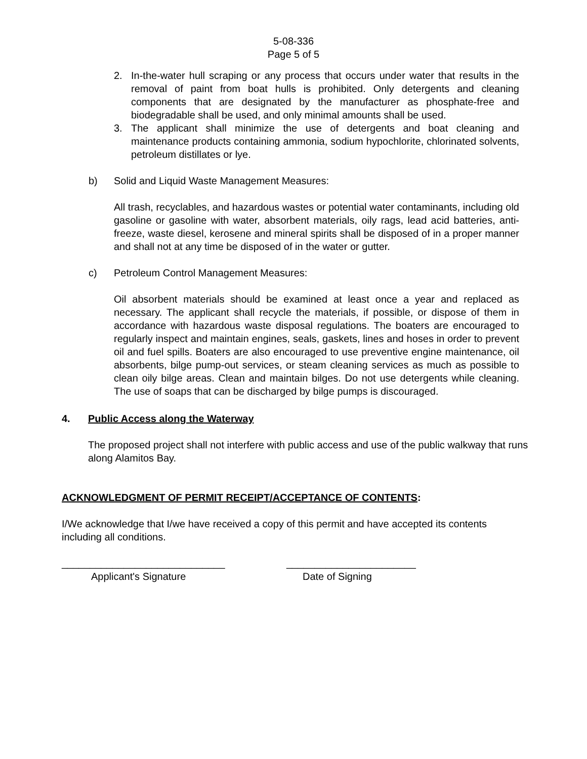5-08-336
Page 5 of 5
2. In-the-water hull scraping or any process that occurs under water that results in the removal of paint from boat hulls is prohibited. Only detergents and cleaning components that are designated by the manufacturer as phosphate-free and biodegradable shall be used, and only minimal amounts shall be used.
3. The applicant shall minimize the use of detergents and boat cleaning and maintenance products containing ammonia, sodium hypochlorite, chlorinated solvents, petroleum distillates or lye.
b) Solid and Liquid Waste Management Measures:
All trash, recyclables, and hazardous wastes or potential water contaminants, including old gasoline or gasoline with water, absorbent materials, oily rags, lead acid batteries, anti-freeze, waste diesel, kerosene and mineral spirits shall be disposed of in a proper manner and shall not at any time be disposed of in the water or gutter.
c) Petroleum Control Management Measures:
Oil absorbent materials should be examined at least once a year and replaced as necessary. The applicant shall recycle the materials, if possible, or dispose of them in accordance with hazardous waste disposal regulations. The boaters are encouraged to regularly inspect and maintain engines, seals, gaskets, lines and hoses in order to prevent oil and fuel spills. Boaters are also encouraged to use preventive engine maintenance, oil absorbents, bilge pump-out services, or steam cleaning services as much as possible to clean oily bilge areas. Clean and maintain bilges. Do not use detergents while cleaning. The use of soaps that can be discharged by bilge pumps is discouraged.
4. Public Access along the Waterway
The proposed project shall not interfere with public access and use of the public walkway that runs along Alamitos Bay.
ACKNOWLEDGMENT OF PERMIT RECEIPT/ACCEPTANCE OF CONTENTS:
I/We acknowledge that I/we have received a copy of this permit and have accepted its contents including all conditions.
_____________________________
Applicant's Signature
_______________________
Date of Signing